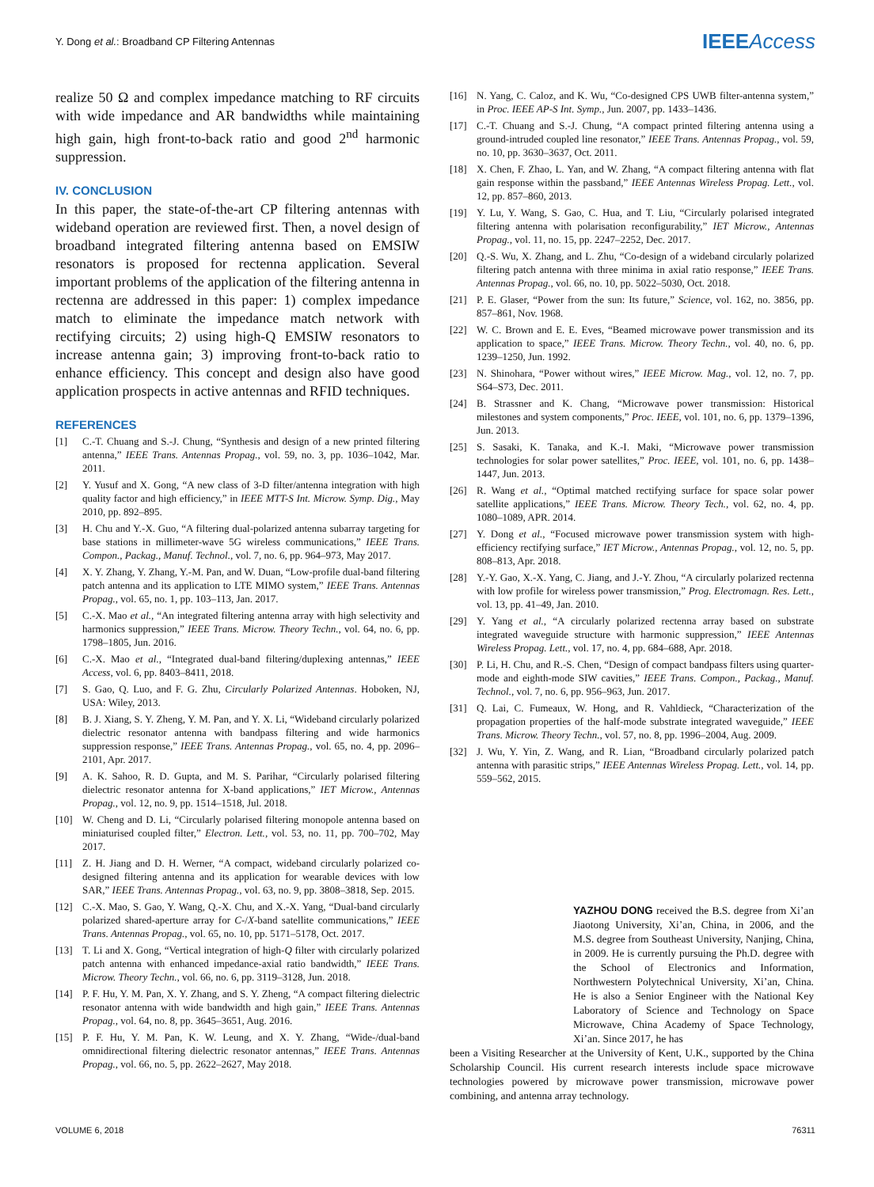Y. Dong et al.: Broadband CP Filtering Antennas
IEEEAccess
realize 50 Ω and complex impedance matching to RF circuits with wide impedance and AR bandwidths while maintaining high gain, high front-to-back ratio and good 2<sup>nd</sup> harmonic suppression.
IV. CONCLUSION
In this paper, the state-of-the-art CP filtering antennas with wideband operation are reviewed first. Then, a novel design of broadband integrated filtering antenna based on EMSIW resonators is proposed for rectenna application. Several important problems of the application of the filtering antenna in rectenna are addressed in this paper: 1) complex impedance match to eliminate the impedance match network with rectifying circuits; 2) using high-Q EMSIW resonators to increase antenna gain; 3) improving front-to-back ratio to enhance efficiency. This concept and design also have good application prospects in active antennas and RFID techniques.
REFERENCES
[1] C.-T. Chuang and S.-J. Chung, “Synthesis and design of a new printed filtering antenna,” IEEE Trans. Antennas Propag., vol. 59, no. 3, pp. 1036–1042, Mar. 2011.
[2] Y. Yusuf and X. Gong, “A new class of 3-D filter/antenna integration with high quality factor and high efficiency,” in IEEE MTT-S Int. Microw. Symp. Dig., May 2010, pp. 892–895.
[3] H. Chu and Y.-X. Guo, “A filtering dual-polarized antenna subarray targeting for base stations in millimeter-wave 5G wireless communications,” IEEE Trans. Compon., Packag., Manuf. Technol., vol. 7, no. 6, pp. 964–973, May 2017.
[4] X. Y. Zhang, Y. Zhang, Y.-M. Pan, and W. Duan, “Low-profile dual-band filtering patch antenna and its application to LTE MIMO system,” IEEE Trans. Antennas Propag., vol. 65, no. 1, pp. 103–113, Jan. 2017.
[5] C.-X. Mao et al., “An integrated filtering antenna array with high selectivity and harmonics suppression,” IEEE Trans. Microw. Theory Techn., vol. 64, no. 6, pp. 1798–1805, Jun. 2016.
[6] C.-X. Mao et al., “Integrated dual-band filtering/duplexing antennas,” IEEE Access, vol. 6, pp. 8403–8411, 2018.
[7] S. Gao, Q. Luo, and F. G. Zhu, Circularly Polarized Antennas. Hoboken, NJ, USA: Wiley, 2013.
[8] B. J. Xiang, S. Y. Zheng, Y. M. Pan, and Y. X. Li, “Wideband circularly polarized dielectric resonator antenna with bandpass filtering and wide harmonics suppression response,” IEEE Trans. Antennas Propag., vol. 65, no. 4, pp. 2096–2101, Apr. 2017.
[9] A. K. Sahoo, R. D. Gupta, and M. S. Parihar, “Circularly polarised filtering dielectric resonator antenna for X-band applications,” IET Microw., Antennas Propag., vol. 12, no. 9, pp. 1514–1518, Jul. 2018.
[10] W. Cheng and D. Li, “Circularly polarised filtering monopole antenna based on miniaturised coupled filter,” Electron. Lett., vol. 53, no. 11, pp. 700–702, May 2017.
[11] Z. H. Jiang and D. H. Werner, “A compact, wideband circularly polarized co-designed filtering antenna and its application for wearable devices with low SAR,” IEEE Trans. Antennas Propag., vol. 63, no. 9, pp. 3808–3818, Sep. 2015.
[12] C.-X. Mao, S. Gao, Y. Wang, Q.-X. Chu, and X.-X. Yang, “Dual-band circularly polarized shared-aperture array for C-/X-band satellite communications,” IEEE Trans. Antennas Propag., vol. 65, no. 10, pp. 5171–5178, Oct. 2017.
[13] T. Li and X. Gong, “Vertical integration of high-Q filter with circularly polarized patch antenna with enhanced impedance-axial ratio bandwidth,” IEEE Trans. Microw. Theory Techn., vol. 66, no. 6, pp. 3119–3128, Jun. 2018.
[14] P. F. Hu, Y. M. Pan, X. Y. Zhang, and S. Y. Zheng, “A compact filtering dielectric resonator antenna with wide bandwidth and high gain,” IEEE Trans. Antennas Propag., vol. 64, no. 8, pp. 3645–3651, Aug. 2016.
[15] P. F. Hu, Y. M. Pan, K. W. Leung, and X. Y. Zhang, “Wide-/dual-band omnidirectional filtering dielectric resonator antennas,” IEEE Trans. Antennas Propag., vol. 66, no. 5, pp. 2622–2627, May 2018.
[16] N. Yang, C. Caloz, and K. Wu, “Co-designed CPS UWB filter-antenna system,” in Proc. IEEE AP-S Int. Symp., Jun. 2007, pp. 1433–1436.
[17] C.-T. Chuang and S.-J. Chung, “A compact printed filtering antenna using a ground-intruded coupled line resonator,” IEEE Trans. Antennas Propag., vol. 59, no. 10, pp. 3630–3637, Oct. 2011.
[18] X. Chen, F. Zhao, L. Yan, and W. Zhang, “A compact filtering antenna with flat gain response within the passband,” IEEE Antennas Wireless Propag. Lett., vol. 12, pp. 857–860, 2013.
[19] Y. Lu, Y. Wang, S. Gao, C. Hua, and T. Liu, “Circularly polarised integrated filtering antenna with polarisation reconfigurability,” IET Microw., Antennas Propag., vol. 11, no. 15, pp. 2247–2252, Dec. 2017.
[20] Q.-S. Wu, X. Zhang, and L. Zhu, “Co-design of a wideband circularly polarized filtering patch antenna with three minima in axial ratio response,” IEEE Trans. Antennas Propag., vol. 66, no. 10, pp. 5022–5030, Oct. 2018.
[21] P. E. Glaser, “Power from the sun: Its future,” Science, vol. 162, no. 3856, pp. 857–861, Nov. 1968.
[22] W. C. Brown and E. E. Eves, “Beamed microwave power transmission and its application to space,” IEEE Trans. Microw. Theory Techn., vol. 40, no. 6, pp. 1239–1250, Jun. 1992.
[23] N. Shinohara, “Power without wires,” IEEE Microw. Mag., vol. 12, no. 7, pp. S64–S73, Dec. 2011.
[24] B. Strassner and K. Chang, “Microwave power transmission: Historical milestones and system components,” Proc. IEEE, vol. 101, no. 6, pp. 1379–1396, Jun. 2013.
[25] S. Sasaki, K. Tanaka, and K.-I. Maki, “Microwave power transmission technologies for solar power satellites,” Proc. IEEE, vol. 101, no. 6, pp. 1438–1447, Jun. 2013.
[26] R. Wang et al., “Optimal matched rectifying surface for space solar power satellite applications,” IEEE Trans. Microw. Theory Tech., vol. 62, no. 4, pp. 1080–1089, APR. 2014.
[27] Y. Dong et al., “Focused microwave power transmission system with high-efficiency rectifying surface,” IET Microw., Antennas Propag., vol. 12, no. 5, pp. 808–813, Apr. 2018.
[28] Y.-Y. Gao, X.-X. Yang, C. Jiang, and J.-Y. Zhou, “A circularly polarized rectenna with low profile for wireless power transmission,” Prog. Electromagn. Res. Lett., vol. 13, pp. 41–49, Jan. 2010.
[29] Y. Yang et al., “A circularly polarized rectenna array based on substrate integrated waveguide structure with harmonic suppression,” IEEE Antennas Wireless Propag. Lett., vol. 17, no. 4, pp. 684–688, Apr. 2018.
[30] P. Li, H. Chu, and R.-S. Chen, “Design of compact bandpass filters using quarter-mode and eighth-mode SIW cavities,” IEEE Trans. Compon., Packag., Manuf. Technol., vol. 7, no. 6, pp. 956–963, Jun. 2017.
[31] Q. Lai, C. Fumeaux, W. Hong, and R. Vahldieck, “Characterization of the propagation properties of the half-mode substrate integrated waveguide,” IEEE Trans. Microw. Theory Techn., vol. 57, no. 8, pp. 1996–2004, Aug. 2009.
[32] J. Wu, Y. Yin, Z. Wang, and R. Lian, “Broadband circularly polarized patch antenna with parasitic strips,” IEEE Antennas Wireless Propag. Lett., vol. 14, pp. 559–562, 2015.
YAZHOU DONG received the B.S. degree from Xi’an Jiaotong University, Xi’an, China, in 2006, and the M.S. degree from Southeast University, Nanjing, China, in 2009. He is currently pursuing the Ph.D. degree with the School of Electronics and Information, Northwestern Polytechnical University, Xi’an, China. He is also a Senior Engineer with the National Key Laboratory of Science and Technology on Space Microwave, China Academy of Space Technology, Xi’an. Since 2017, he has
been a Visiting Researcher at the University of Kent, U.K., supported by the China Scholarship Council. His current research interests include space microwave technologies powered by microwave power transmission, microwave power combining, and antenna array technology.
VOLUME 6, 2018 76311